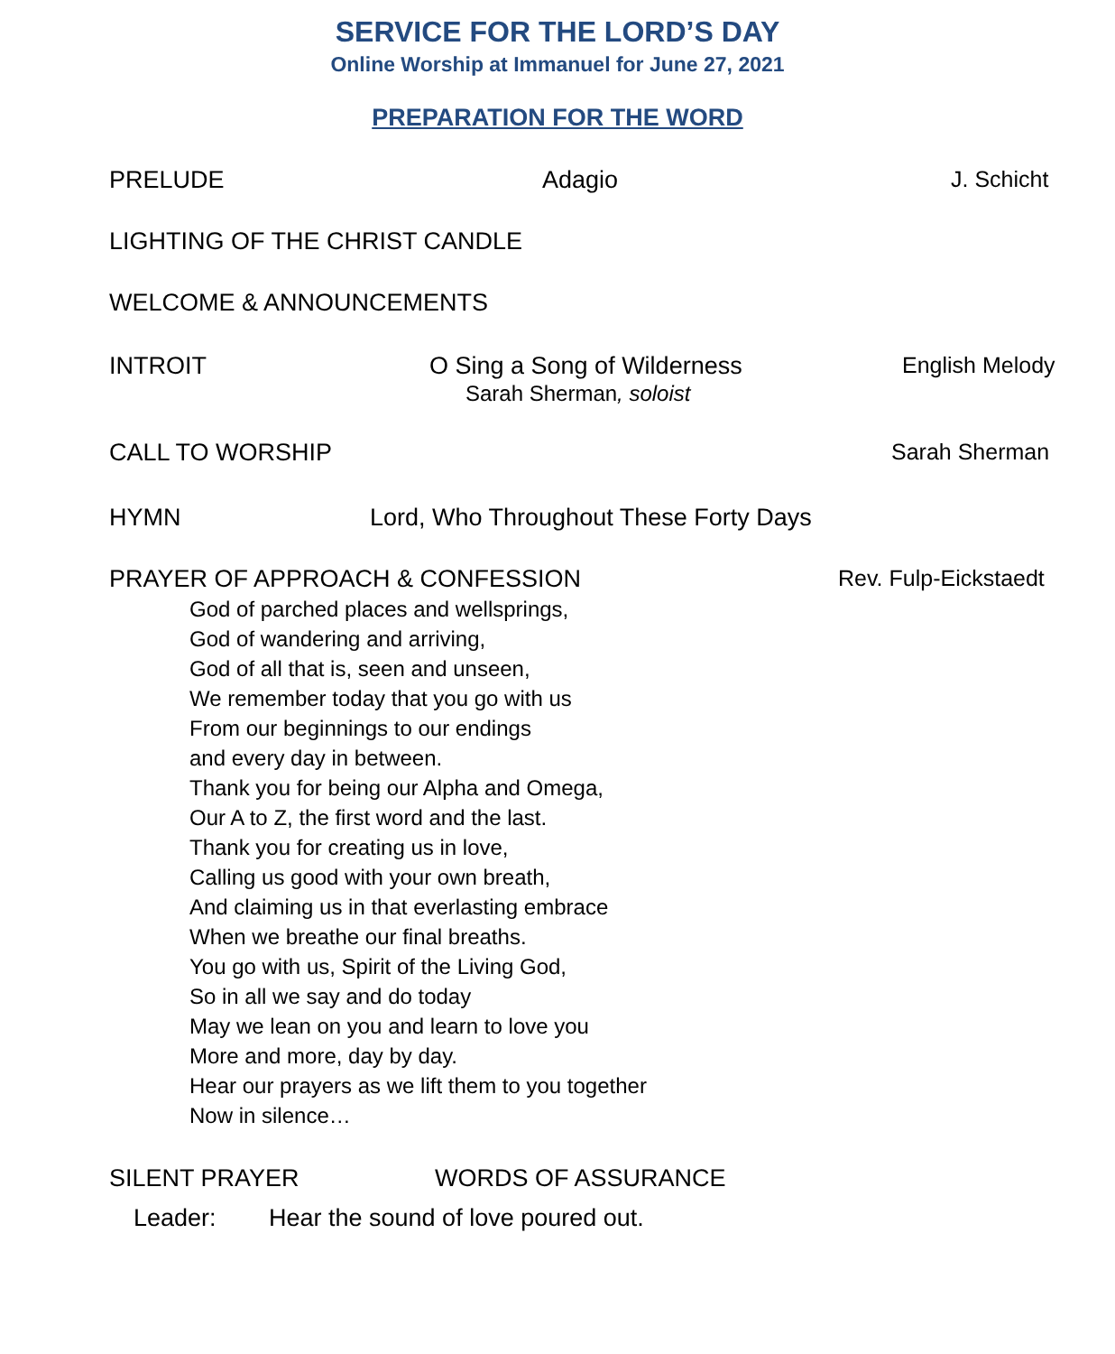SERVICE FOR THE LORD’S DAY
Online Worship at Immanuel for June 27, 2021
PREPARATION FOR THE WORD
PRELUDE Adagio J. Schicht
LIGHTING OF THE CHRIST CANDLE
WELCOME & ANNOUNCEMENTS
INTROIT O Sing a Song of Wilderness English Melody
Sarah Sherman, soloist
CALL TO WORSHIP Sarah Sherman
HYMN Lord, Who Throughout These Forty Days
PRAYER OF APPROACH & CONFESSION Rev. Fulp-Eickstaedt
God of parched places and wellsprings,
God of wandering and arriving,
God of all that is, seen and unseen,
We remember today that you go with us
From our beginnings to our endings
and every day in between.
Thank you for being our Alpha and Omega,
Our A to Z, the first word and the last.
Thank you for creating us in love,
Calling us good with your own breath,
And claiming us in that everlasting embrace
When we breathe our final breaths.
You go with us, Spirit of the Living God,
So in all we say and do today
May we lean on you and learn to love you
More and more, day by day.
Hear our prayers as we lift them to you together
Now in silence…
SILENT PRAYER WORDS OF ASSURANCE
Leader: Hear the sound of love poured out.